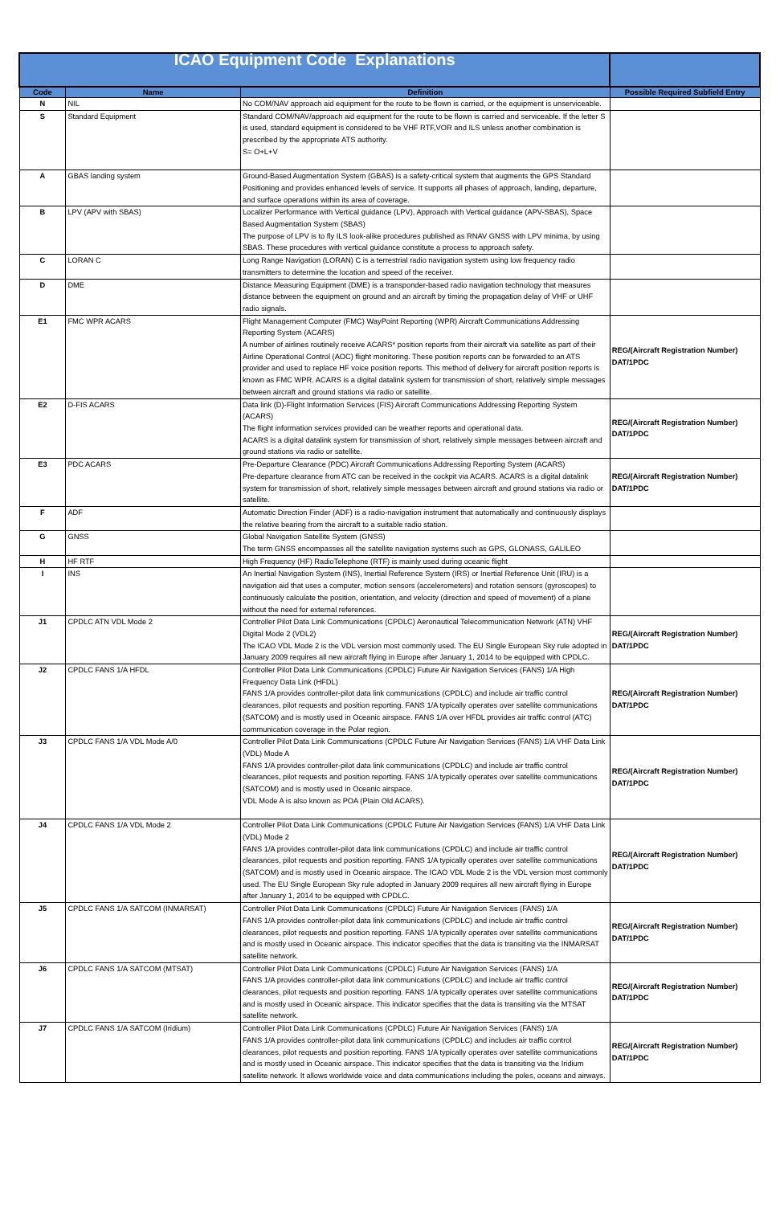| ICAO Equipment Code Explanations | | | |
| --- | --- | --- | --- |
| Code | Name | Definition | Possible Required Subfield Entry |
| N | NIL | No COM/NAV approach aid equipment for the route to be flown is carried, or the equipment is unserviceable. | |
| S | Standard Equipment | Standard COM/NAV/approach aid equipment for the route to be flown is carried and serviceable. If the letter S is used, standard equipment is considered to be VHF RTF,VOR and ILS unless another combination is prescribed by the appropriate ATS authority. S= O+L+V | |
| A | GBAS landing system | Ground-Based Augmentation System (GBAS) is a safety-critical system that augments the GPS Standard Positioning and provides enhanced levels of service. It supports all phases of approach, landing, departure, and surface operations within its area of coverage. | |
| B | LPV (APV with SBAS) | Localizer Performance with Vertical guidance (LPV), Approach with Vertical guidance (APV-SBAS), Space Based Augmentation System (SBAS) The purpose of LPV is to fly ILS look-alike procedures published as RNAV GNSS with LPV minima, by using SBAS. These procedures with vertical guidance constitute a process to approach safety. | |
| C | LORAN C | Long Range Navigation (LORAN) C is a terrestrial radio navigation system using low frequency radio transmitters to determine the location and speed of the receiver. | |
| D | DME | Distance Measuring Equipment (DME) is a transponder-based radio navigation technology that measures distance between the equipment on ground and an aircraft by timing the propagation delay of VHF or UHF radio signals. | |
| E1 | FMC WPR ACARS | Flight Management Computer (FMC) WayPoint Reporting (WPR) Aircraft Communications Addressing Reporting System (ACARS) A number of airlines routinely receive ACARS* position reports from their aircraft via satellite as part of their Airline Operational Control (AOC) flight monitoring. These position reports can be forwarded to an ATS provider and used to replace HF voice position reports. This method of delivery for aircraft position reports is known as FMC WPR. ACARS is a digital datalink system for transmission of short, relatively simple messages between aircraft and ground stations via radio or satellite. | REG/(Aircraft Registration Number) DAT/1PDC |
| E2 | D-FIS ACARS | Data link (D)-Flight Information Services (FIS) Aircraft Communications Addressing Reporting System (ACARS) The flight information services provided can be weather reports and operational data. ACARS is a digital datalink system for transmission of short, relatively simple messages between aircraft and ground stations via radio or satellite. | REG/(Aircraft Registration Number) DAT/1PDC |
| E3 | PDC ACARS | Pre-Departure Clearance (PDC) Aircraft Communications Addressing Reporting System (ACARS) Pre-departure clearance from ATC can be received in the cockpit via ACARS. ACARS is a digital datalink system for transmission of short, relatively simple messages between aircraft and ground stations via radio or satellite. | REG/(Aircraft Registration Number) DAT/1PDC |
| F | ADF | Automatic Direction Finder (ADF) is a radio-navigation instrument that automatically and continuously displays the relative bearing from the aircraft to a suitable radio station. | |
| G | GNSS | Global Navigation Satellite System (GNSS) The term GNSS encompasses all the satellite navigation systems such as GPS, GLONASS, GALILEO | |
| H | HF RTF | High Frequency (HF) RadioTelephone (RTF) is mainly used during oceanic flight | |
| I | INS | An Inertial Navigation System (INS), Inertial Reference System (IRS) or Inertial Reference Unit (IRU) is a navigation aid that uses a computer, motion sensors (accelerometers) and rotation sensors (gyroscopes) to continuously calculate the position, orientation, and velocity (direction and speed of movement) of a plane without the need for external references. | |
| J1 | CPDLC ATN VDL Mode 2 | Controller Pilot Data Link Communications (CPDLC) Aeronautical Telecommunication Network (ATN) VHF Digital Mode 2 (VDL2) The ICAO VDL Mode 2 is the VDL version most commonly used. The EU Single European Sky rule adopted in January 2009 requires all new aircraft flying in Europe after January 1, 2014 to be equipped with CPDLC. | REG/(Aircraft Registration Number) DAT/1PDC |
| J2 | CPDLC FANS 1/A HFDL | Controller Pilot Data Link Communications (CPDLC) Future Air Navigation Services (FANS) 1/A High Frequency Data Link (HFDL) FANS 1/A provides controller-pilot data link communications (CPDLC) and include air traffic control clearances, pilot requests and position reporting. FANS 1/A typically operates over satellite communications (SATCOM) and is mostly used in Oceanic airspace. FANS 1/A over HFDL provides air traffic control (ATC) communication coverage in the Polar region. | REG/(Aircraft Registration Number) DAT/1PDC |
| J3 | CPDLC FANS 1/A VDL Mode A/0 | Controller Pilot Data Link Communications (CPDLC Future Air Navigation Services (FANS) 1/A VHF Data Link (VDL) Mode A FANS 1/A provides controller-pilot data link communications (CPDLC) and include air traffic control clearances, pilot requests and position reporting. FANS 1/A typically operates over satellite communications (SATCOM) and is mostly used in Oceanic airspace. VDL Mode A is also known as POA (Plain Old ACARS). | REG/(Aircraft Registration Number) DAT/1PDC |
| J4 | CPDLC FANS 1/A VDL Mode 2 | Controller Pilot Data Link Communications (CPDLC Future Air Navigation Services (FANS) 1/A VHF Data Link (VDL) Mode 2 FANS 1/A provides controller-pilot data link communications (CPDLC) and include air traffic control clearances, pilot requests and position reporting. FANS 1/A typically operates over satellite communications (SATCOM) and is mostly used in Oceanic airspace. The ICAO VDL Mode 2 is the VDL version most commonly used. The EU Single European Sky rule adopted in January 2009 requires all new aircraft flying in Europe after January 1, 2014 to be equipped with CPDLC. | REG/(Aircraft Registration Number) DAT/1PDC |
| J5 | CPDLC FANS 1/A SATCOM (INMARSAT) | Controller Pilot Data Link Communications (CPDLC) Future Air Navigation Services (FANS) 1/A FANS 1/A provides controller-pilot data link communications (CPDLC) and include air traffic control clearances, pilot requests and position reporting. FANS 1/A typically operates over satellite communications and is mostly used in Oceanic airspace. This indicator specifies that the data is transiting via the INMARSAT satellite network. | REG/(Aircraft Registration Number) DAT/1PDC |
| J6 | CPDLC FANS 1/A SATCOM (MTSAT) | Controller Pilot Data Link Communications (CPDLC) Future Air Navigation Services (FANS) 1/A FANS 1/A provides controller-pilot data link communications (CPDLC) and include air traffic control clearances, pilot requests and position reporting. FANS 1/A typically operates over satellite communications and is mostly used in Oceanic airspace. This indicator specifies that the data is transiting via the MTSAT satellite network. | REG/(Aircraft Registration Number) DAT/1PDC |
| J7 | CPDLC FANS 1/A SATCOM (Iridium) | Controller Pilot Data Link Communications (CPDLC) Future Air Navigation Services (FANS) 1/A FANS 1/A provides controller-pilot data link communications (CPDLC) and includes air traffic control clearances, pilot requests and position reporting. FANS 1/A typically operates over satellite communications and is mostly used in Oceanic airspace. This indicator specifies that the data is transiting via the Iridium satellite network. It allows worldwide voice and data communications including the poles, oceans and airways. | REG/(Aircraft Registration Number) DAT/1PDC |